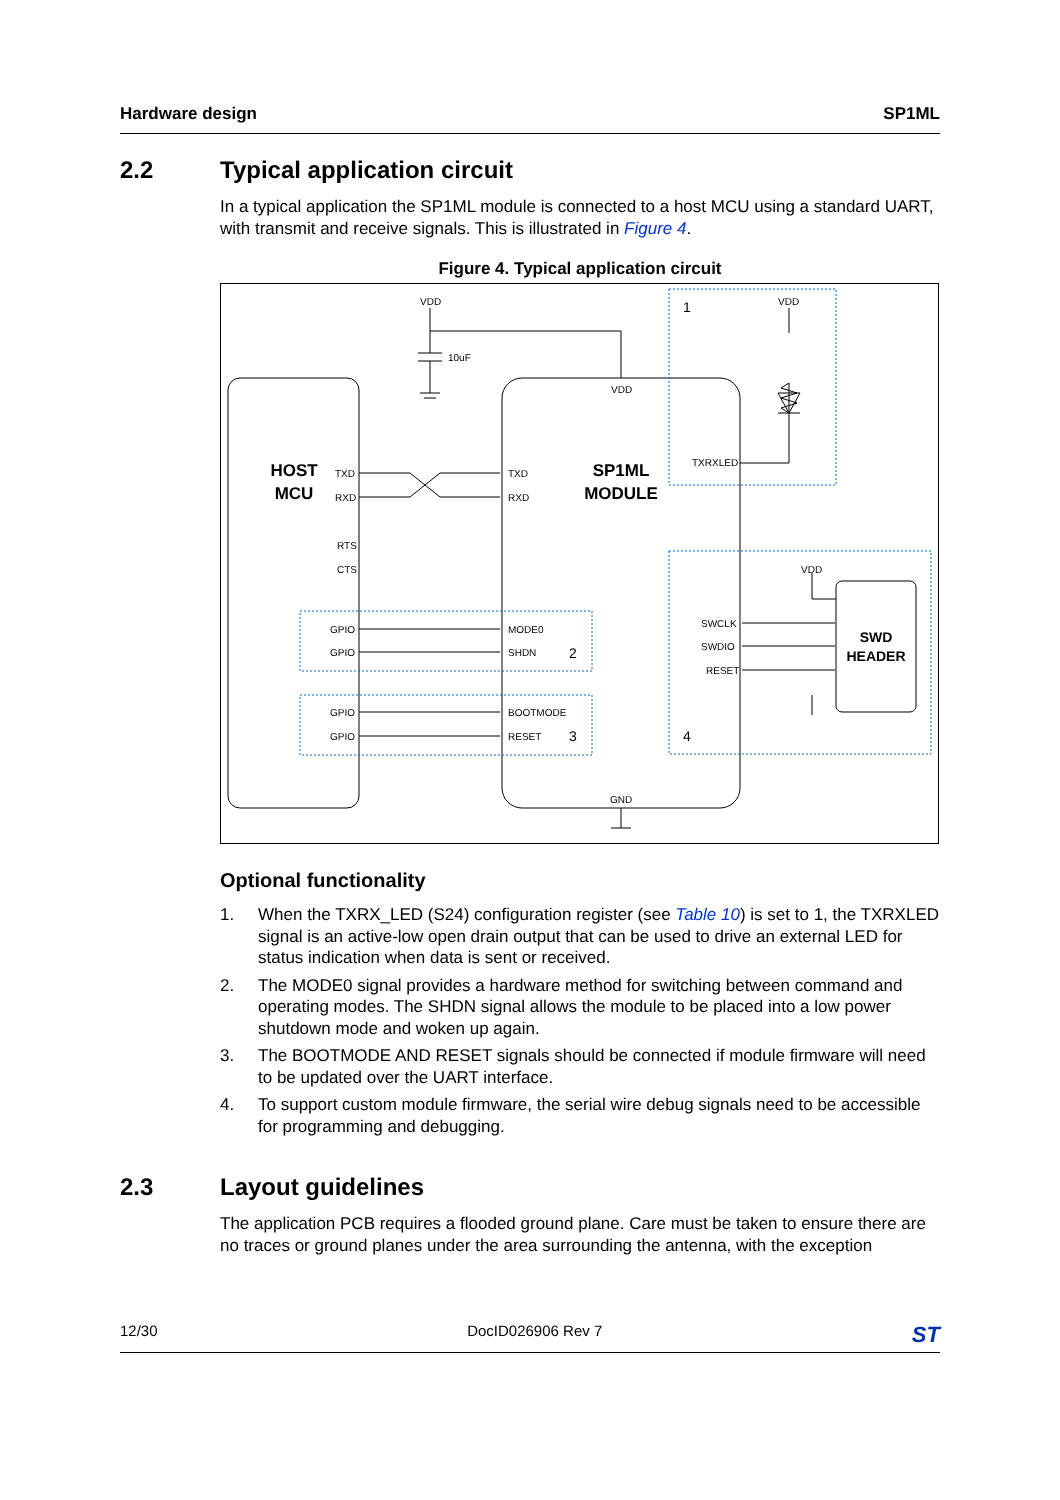Hardware design SP1ML
2.2 Typical application circuit
In a typical application the SP1ML module is connected to a host MCU using a standard UART, with transmit and receive signals. This is illustrated in Figure 4.
Figure 4. Typical application circuit
HOST
MCU
SP1ML
MODULE
SWD
HEADER
VDD
VDD
10uF
VDD
TXRXLED
TXD
RXD
RTS
CTS
TXD
RXD
GPIO
GPIO
GPIO
GPIO
MODE0
SHDN
BOOTMODE
RESET
SWCLK
SWDIO
RESET
VDD
GND
1
2
3
4
Optional functionality
1. When the TXRX_LED (S24) configuration register (see Table 10) is set to 1, the TXRXLED signal is an active-low open drain output that can be used to drive an external LED for status indication when data is sent or received.
2. The MODE0 signal provides a hardware method for switching between command and operating modes. The SHDN signal allows the module to be placed into a low power shutdown mode and woken up again.
3. The BOOTMODE AND RESET signals should be connected if module firmware will need to be updated over the UART interface.
4. To support custom module firmware, the serial wire debug signals need to be accessible for programming and debugging.
2.3 Layout guidelines
The application PCB requires a flooded ground plane. Care must be taken to ensure there are no traces or ground planes under the area surrounding the antenna, with the exception
12/30 DocID026906 Rev 7 ST